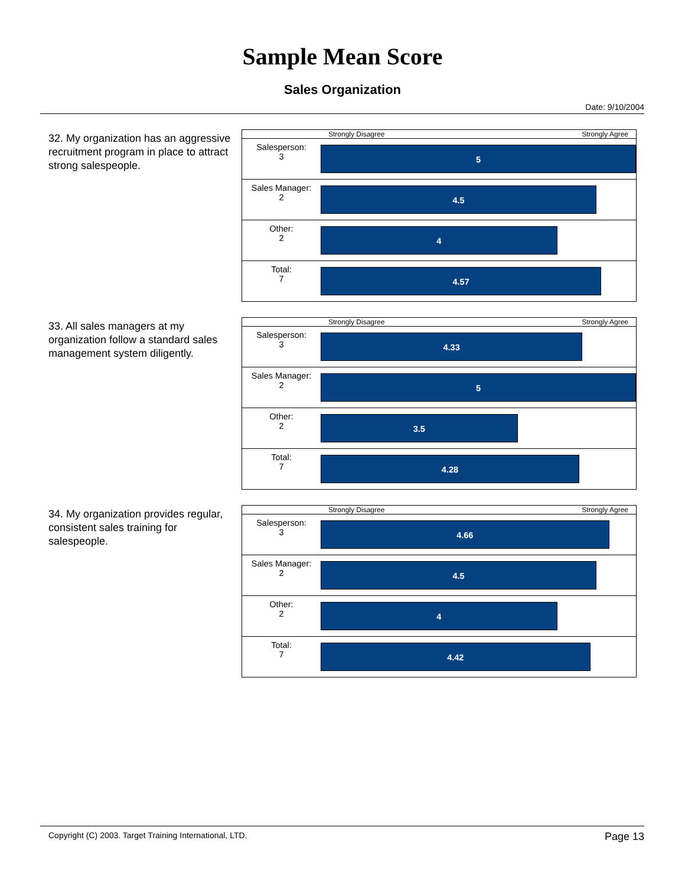Sample Mean Score
Sales Organization
Date: 9/10/2004
32. My organization has an aggressive recruitment program in place to attract strong salespeople.
| | Strongly Disagree Strongly Agree |
| Salesperson: 3 | 5 |
| Sales Manager: 2 | 4.5 |
| Other: 2 | 4 |
| Total: 7 | 4.57 |
33. All sales managers at my organization follow a standard sales management system diligently.
| | Strongly Disagree Strongly Agree |
| Salesperson: 3 | 4.33 |
| Sales Manager: 2 | 5 |
| Other: 2 | 3.5 |
| Total: 7 | 4.28 |
34. My organization provides regular, consistent sales training for salespeople.
| | Strongly Disagree Strongly Agree |
| Salesperson: 3 | 4.66 |
| Sales Manager: 2 | 4.5 |
| Other: 2 | 4 |
| Total: 7 | 4.42 |
Copyright (C) 2003. Target Training International, LTD. Page 13